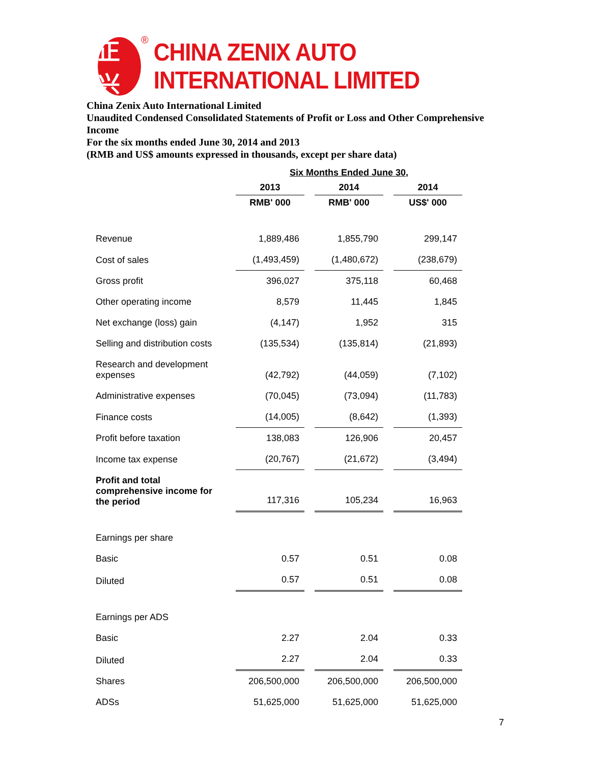正兴
® CHINA ZENIX AUTO INTERNATIONAL LIMITED
China Zenix Auto International Limited
Unaudited Condensed Consolidated Statements of Profit or Loss and Other Comprehensive Income
For the six months ended June 30, 2014 and 2013
(RMB and US$ amounts expressed in thousands, except per share data)
| | Six Months Ended June 30, | | |
| --- | --- | --- | --- |
| | 2013 | 2014 | 2014 |
| | RMB' 000 | RMB' 000 | US$' 000 |
| Revenue | 1,889,486 | 1,855,790 | 299,147 |
| Cost of sales | (1,493,459) | (1,480,672) | (238,679) |
| Gross profit | 396,027 | 375,118 | 60,468 |
| Other operating income | 8,579 | 11,445 | 1,845 |
| Net exchange (loss) gain | (4,147) | 1,952 | 315 |
| Selling and distribution costs | (135,534) | (135,814) | (21,893) |
| Research and development expenses | (42,792) | (44,059) | (7,102) |
| Administrative expenses | (70,045) | (73,094) | (11,783) |
| Finance costs | (14,005) | (8,642) | (1,393) |
| Profit before taxation | 138,083 | 126,906 | 20,457 |
| Income tax expense | (20,767) | (21,672) | (3,494) |
| Profit and total comprehensive income for the period | 117,316 | 105,234 | 16,963 |
| Earnings per share | | | |
| Basic | 0.57 | 0.51 | 0.08 |
| Diluted | 0.57 | 0.51 | 0.08 |
| Earnings per ADS | | | |
| Basic | 2.27 | 2.04 | 0.33 |
| Diluted | 2.27 | 2.04 | 0.33 |
| Shares | 206,500,000 | 206,500,000 | 206,500,000 |
| ADSs | 51,625,000 | 51,625,000 | 51,625,000 |
7